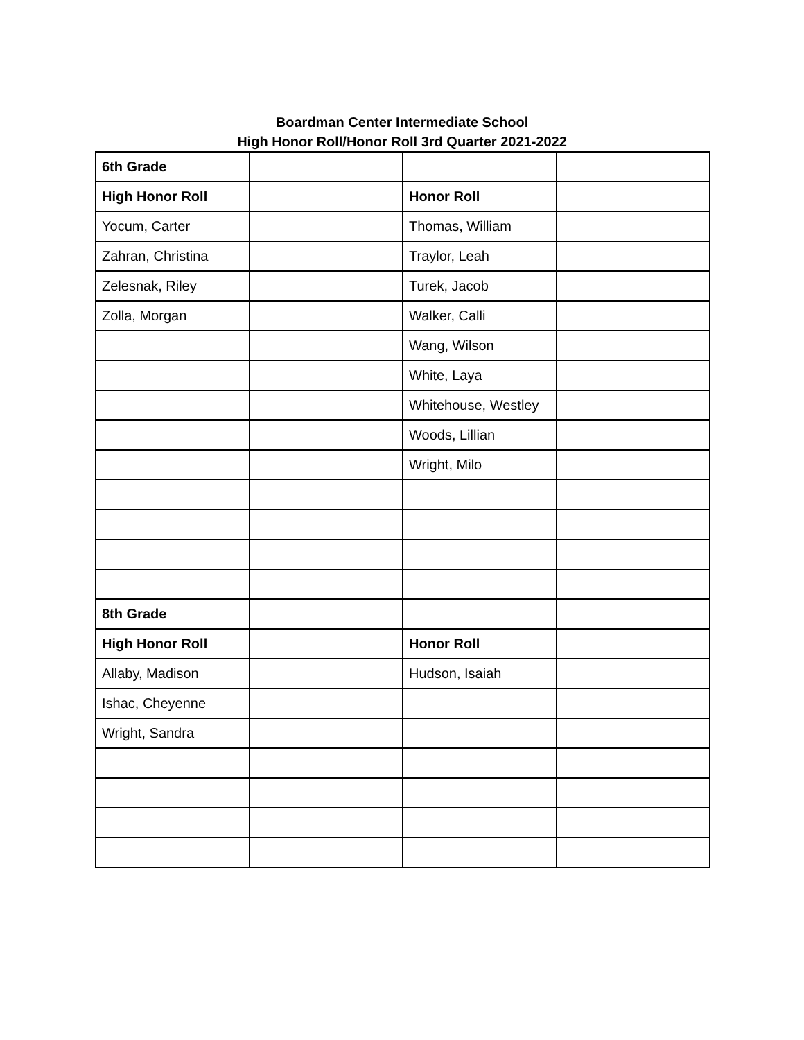Boardman Center Intermediate School
High Honor Roll/Honor Roll 3rd Quarter 2021-2022
| 6th Grade | | | |
| High Honor Roll | | Honor Roll | |
| Yocum, Carter | | Thomas, William | |
| Zahran, Christina | | Traylor, Leah | |
| Zelesnak, Riley | | Turek, Jacob | |
| Zolla, Morgan | | Walker, Calli | |
| | | Wang, Wilson | |
| | | White, Laya | |
| | | Whitehouse, Westley | |
| | | Woods, Lillian | |
| | | Wright, Milo | |
| 8th Grade | | | |
| High Honor Roll | | Honor Roll | |
| Allaby, Madison | | Hudson, Isaiah | |
| Ishac, Cheyenne | | | |
| Wright, Sandra | | | |